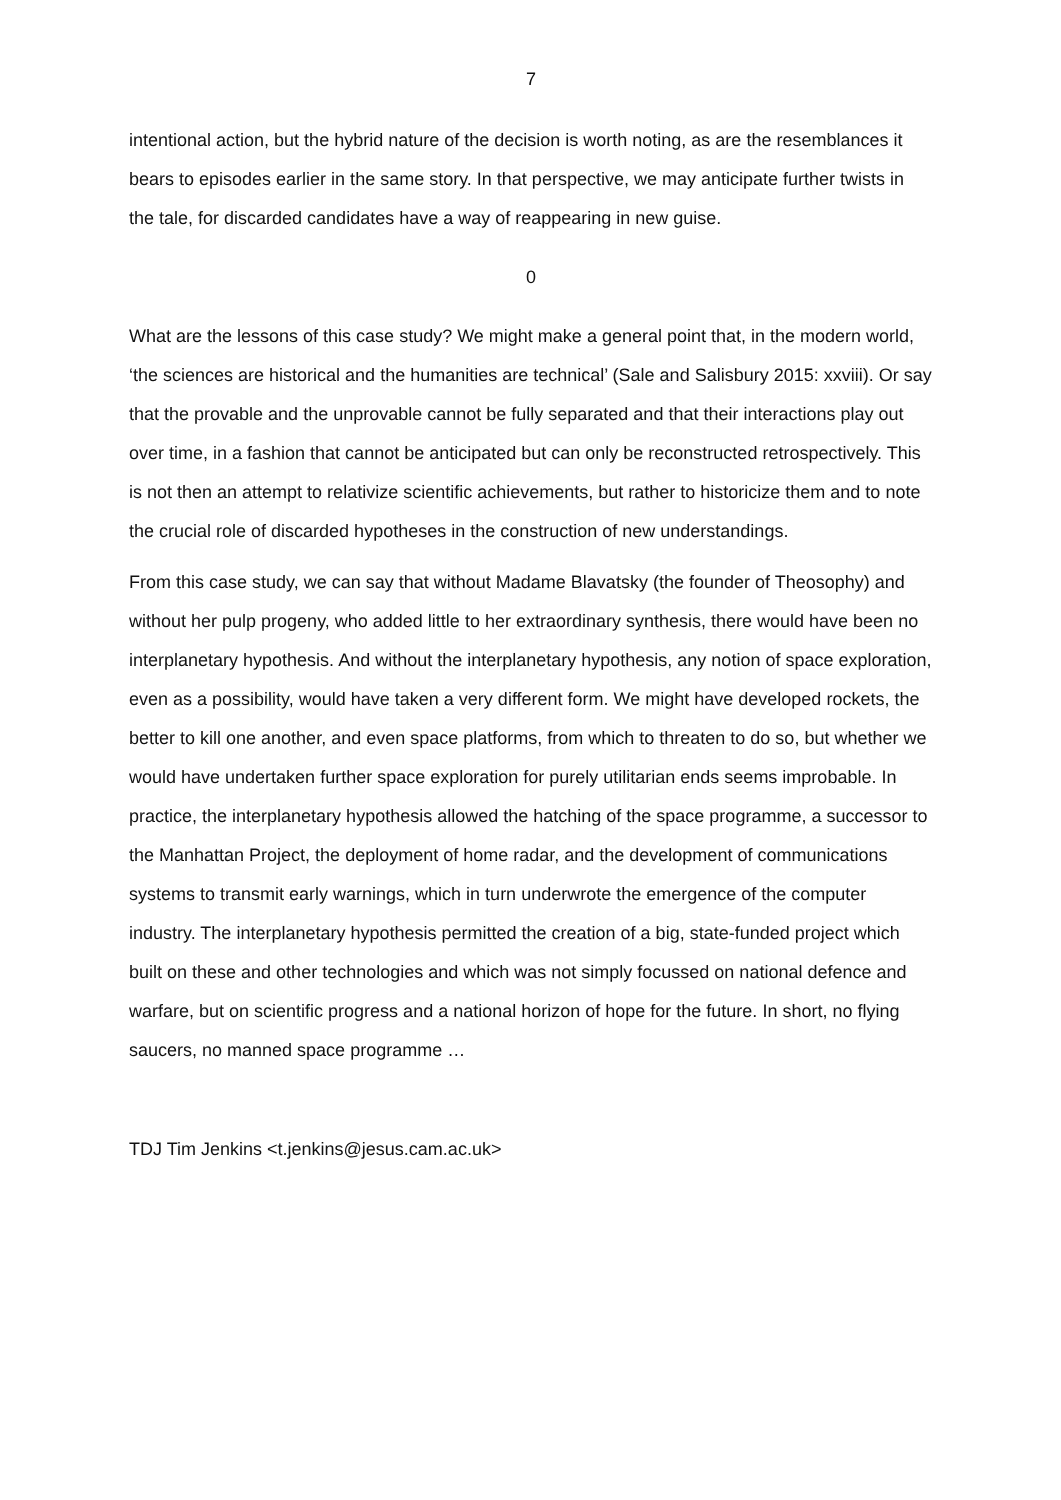7
intentional action, but the hybrid nature of the decision is worth noting, as are the resemblances it bears to episodes earlier in the same story. In that perspective, we may anticipate further twists in the tale, for discarded candidates have a way of reappearing in new guise.
0
What are the lessons of this case study? We might make a general point that, in the modern world, ‘the sciences are historical and the humanities are technical’ (Sale and Salisbury 2015: xxviii). Or say that the provable and the unprovable cannot be fully separated and that their interactions play out over time, in a fashion that cannot be anticipated but can only be reconstructed retrospectively. This is not then an attempt to relativize scientific achievements, but rather to historicize them and to note the crucial role of discarded hypotheses in the construction of new understandings.
From this case study, we can say that without Madame Blavatsky (the founder of Theosophy) and without her pulp progeny, who added little to her extraordinary synthesis, there would have been no interplanetary hypothesis. And without the interplanetary hypothesis, any notion of space exploration, even as a possibility, would have taken a very different form. We might have developed rockets, the better to kill one another, and even space platforms, from which to threaten to do so, but whether we would have undertaken further space exploration for purely utilitarian ends seems improbable. In practice, the interplanetary hypothesis allowed the hatching of the space programme, a successor to the Manhattan Project, the deployment of home radar, and the development of communications systems to transmit early warnings, which in turn underwrote the emergence of the computer industry. The interplanetary hypothesis permitted the creation of a big, state-funded project which built on these and other technologies and which was not simply focussed on national defence and warfare, but on scientific progress and a national horizon of hope for the future. In short, no flying saucers, no manned space programme …
TDJ Tim Jenkins <t.jenkins@jesus.cam.ac.uk>